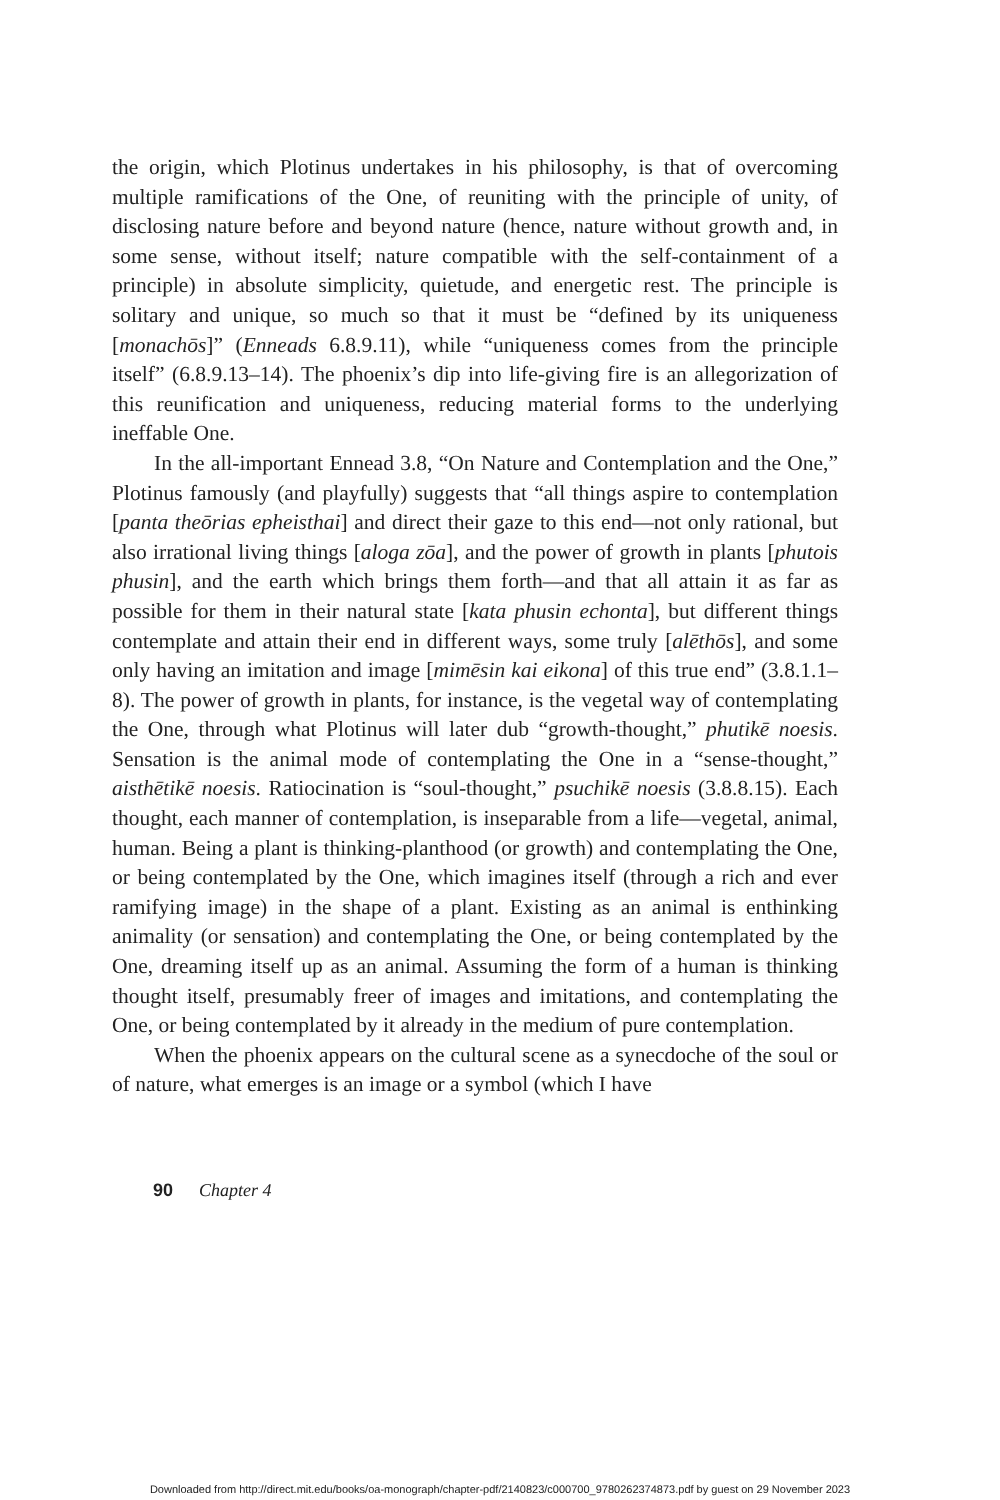the origin, which Plotinus undertakes in his philosophy, is that of overcoming multiple ramifications of the One, of reuniting with the principle of unity, of disclosing nature before and beyond nature (hence, nature without growth and, in some sense, without itself; nature compatible with the self-containment of a principle) in absolute simplicity, quietude, and energetic rest. The principle is solitary and unique, so much so that it must be “defined by its uniqueness [monachōs]” (Enneads 6.8.9.11), while “uniqueness comes from the principle itself” (6.8.9.13–14). The phoenix’s dip into life-giving fire is an allegorization of this reunification and uniqueness, reducing material forms to the underlying ineffable One.
In the all-important Ennead 3.8, “On Nature and Contemplation and the One,” Plotinus famously (and playfully) suggests that “all things aspire to contemplation [panta theōrias epheisthai] and direct their gaze to this end—not only rational, but also irrational living things [aloga zōa], and the power of growth in plants [phutois phusin], and the earth which brings them forth—and that all attain it as far as possible for them in their natural state [kata phusin echonta], but different things contemplate and attain their end in different ways, some truly [alēthōs], and some only having an imitation and image [mimēsin kai eikona] of this true end” (3.8.1.1–8). The power of growth in plants, for instance, is the vegetal way of contemplating the One, through what Plotinus will later dub “growth-thought,” phutikē noesis. Sensation is the animal mode of contemplating the One in a “sense-thought,” aisthētikē noesis. Ratiocination is “soul-thought,” psuchikē noesis (3.8.8.15). Each thought, each manner of contemplation, is inseparable from a life—vegetal, animal, human. Being a plant is thinking-planthood (or growth) and contemplating the One, or being contemplated by the One, which imagines itself (through a rich and ever ramifying image) in the shape of a plant. Existing as an animal is enthinking animality (or sensation) and contemplating the One, or being contemplated by the One, dreaming itself up as an animal. Assuming the form of a human is thinking thought itself, presumably freer of images and imitations, and contemplating the One, or being contemplated by it already in the medium of pure contemplation.
When the phoenix appears on the cultural scene as a synecdoche of the soul or of nature, what emerges is an image or a symbol (which I have
90 Chapter 4
Downloaded from http://direct.mit.edu/books/oa-monograph/chapter-pdf/2140823/c000700_9780262374873.pdf by guest on 29 November 2023